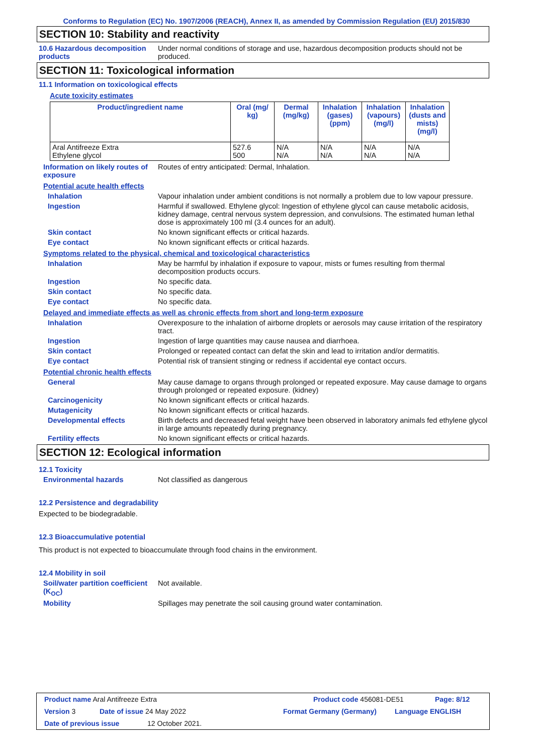Conforms to Regulation (EC) No. 1907/2006 (REACH), Annex II, as amended by Commission Regulation (EU) 2015/830
SECTION 10: Stability and reactivity
10.6 Hazardous decomposition products
Under normal conditions of storage and use, hazardous decomposition products should not be produced.
SECTION 11: Toxicological information
11.1 Information on toxicological effects
Acute toxicity estimates
| Product/ingredient name | Oral (mg/ kg) | Dermal (mg/kg) | Inhalation (gases) (ppm) | Inhalation (vapours) (mg/l) | Inhalation (dusts and mists) (mg/l) |
| --- | --- | --- | --- | --- | --- |
| Aral Antifreeze Extra Ethylene glycol | 527.6 500 | N/A N/A | N/A N/A | N/A N/A | N/A N/A |
Information on likely routes of exposure
Routes of entry anticipated: Dermal, Inhalation.
Potential acute health effects
Inhalation Vapour inhalation under ambient conditions is not normally a problem due to low vapour pressure.
Ingestion Harmful if swallowed. Ethylene glycol: Ingestion of ethylene glycol can cause metabolic acidosis, kidney damage, central nervous system depression, and convulsions. The estimated human lethal dose is approximately 100 ml (3.4 ounces for an adult).
Skin contact No known significant effects or critical hazards.
Eye contact No known significant effects or critical hazards.
Symptoms related to the physical, chemical and toxicological characteristics
Inhalation May be harmful by inhalation if exposure to vapour, mists or fumes resulting from thermal decomposition products occurs.
Ingestion No specific data.
Skin contact No specific data.
Eye contact No specific data.
Delayed and immediate effects as well as chronic effects from short and long-term exposure
Inhalation Overexposure to the inhalation of airborne droplets or aerosols may cause irritation of the respiratory tract.
Ingestion Ingestion of large quantities may cause nausea and diarrhoea.
Skin contact Prolonged or repeated contact can defat the skin and lead to irritation and/or dermatitis.
Eye contact Potential risk of transient stinging or redness if accidental eye contact occurs.
Potential chronic health effects
General May cause damage to organs through prolonged or repeated exposure. May cause damage to organs through prolonged or repeated exposure. (kidney)
Carcinogenicity No known significant effects or critical hazards.
Mutagenicity No known significant effects or critical hazards.
Developmental effects Birth defects and decreased fetal weight have been observed in laboratory animals fed ethylene glycol in large amounts repeatedly during pregnancy.
Fertility effects No known significant effects or critical hazards.
SECTION 12: Ecological information
12.1 Toxicity
Environmental hazards Not classified as dangerous
12.2 Persistence and degradability
Expected to be biodegradable.
12.3 Bioaccumulative potential
This product is not expected to bioaccumulate through food chains in the environment.
12.4 Mobility in soil
Soil/water partition coefficient (K<sub>OC</sub>)
Not available.
Mobility Spillages may penetrate the soil causing ground water contamination.
Product name Aral Antifreeze Extra Product code 456081-DE51 Page: 8/12
Version 3 Date of issue 24 May 2022 Format Germany (Germany) Language ENGLISH
Date of previous issue 12 October 2021.